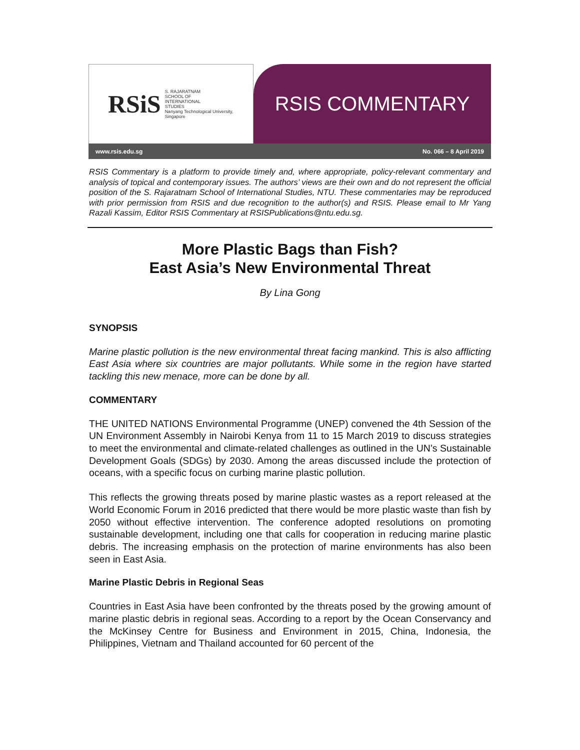RSiS S. RAJARATNAM
SCHOOL OF
INTERNATIONAL
STUDIES
Nanyang Technological University, Singapore
RSIS COMMENTARY
www.rsis.edu.sg No. 066 – 8 April 2019
RSIS Commentary is a platform to provide timely and, where appropriate, policy-relevant commentary and analysis of topical and contemporary issues. The authors’ views are their own and do not represent the official position of the S. Rajaratnam School of International Studies, NTU. These commentaries may be reproduced with prior permission from RSIS and due recognition to the author(s) and RSIS. Please email to Mr Yang Razali Kassim, Editor RSIS Commentary at RSISPublications@ntu.edu.sg.
More Plastic Bags than Fish?
East Asia’s New Environmental Threat
By Lina Gong
SYNOPSIS
Marine plastic pollution is the new environmental threat facing mankind. This is also afflicting East Asia where six countries are major pollutants. While some in the region have started tackling this new menace, more can be done by all.
COMMENTARY
THE UNITED NATIONS Environmental Programme (UNEP) convened the 4th Session of the UN Environment Assembly in Nairobi Kenya from 11 to 15 March 2019 to discuss strategies to meet the environmental and climate-related challenges as outlined in the UN’s Sustainable Development Goals (SDGs) by 2030. Among the areas discussed include the protection of oceans, with a specific focus on curbing marine plastic pollution.
This reflects the growing threats posed by marine plastic wastes as a report released at the World Economic Forum in 2016 predicted that there would be more plastic waste than fish by 2050 without effective intervention. The conference adopted resolutions on promoting sustainable development, including one that calls for cooperation in reducing marine plastic debris. The increasing emphasis on the protection of marine environments has also been seen in East Asia.
Marine Plastic Debris in Regional Seas
Countries in East Asia have been confronted by the threats posed by the growing amount of marine plastic debris in regional seas. According to a report by the Ocean Conservancy and the McKinsey Centre for Business and Environment in 2015, China, Indonesia, the Philippines, Vietnam and Thailand accounted for 60 percent of the